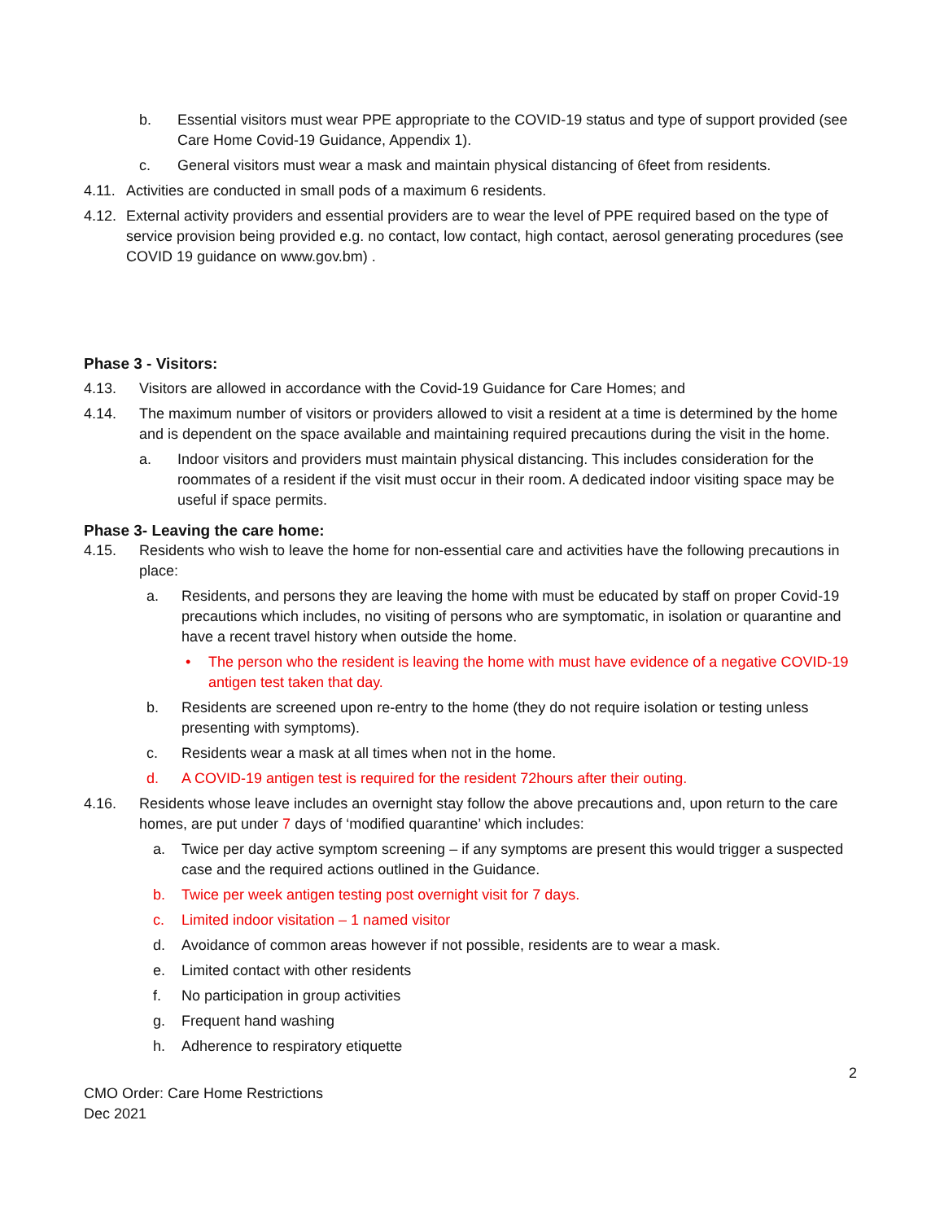b. Essential visitors must wear PPE appropriate to the COVID-19 status and type of support provided (see Care Home Covid-19 Guidance, Appendix 1).
c. General visitors must wear a mask and maintain physical distancing of 6feet from residents.
4.11. Activities are conducted in small pods of a maximum 6 residents.
4.12. External activity providers and essential providers are to wear the level of PPE required based on the type of service provision being provided e.g. no contact, low contact, high contact, aerosol generating procedures (see COVID 19 guidance on www.gov.bm) .
Phase 3 - Visitors:
4.13. Visitors are allowed in accordance with the Covid-19 Guidance for Care Homes; and
4.14. The maximum number of visitors or providers allowed to visit a resident at a time is determined by the home and is dependent on the space available and maintaining required precautions during the visit in the home.
a. Indoor visitors and providers must maintain physical distancing. This includes consideration for the roommates of a resident if the visit must occur in their room. A dedicated indoor visiting space may be useful if space permits.
Phase 3- Leaving the care home:
4.15. Residents who wish to leave the home for non-essential care and activities have the following precautions in place:
a. Residents, and persons they are leaving the home with must be educated by staff on proper Covid-19 precautions which includes, no visiting of persons who are symptomatic, in isolation or quarantine and have a recent travel history when outside the home.
• The person who the resident is leaving the home with must have evidence of a negative COVID-19 antigen test taken that day.
b. Residents are screened upon re-entry to the home (they do not require isolation or testing unless presenting with symptoms).
c. Residents wear a mask at all times when not in the home.
d. A COVID-19 antigen test is required for the resident 72hours after their outing.
4.16. Residents whose leave includes an overnight stay follow the above precautions and, upon return to the care homes, are put under 7 days of ‘modified quarantine’ which includes:
a. Twice per day active symptom screening – if any symptoms are present this would trigger a suspected case and the required actions outlined in the Guidance.
b. Twice per week antigen testing post overnight visit for 7 days.
c. Limited indoor visitation – 1 named visitor
d. Avoidance of common areas however if not possible, residents are to wear a mask.
e. Limited contact with other residents
f. No participation in group activities
g. Frequent hand washing
h. Adherence to respiratory etiquette
2
CMO Order: Care Home Restrictions
Dec 2021